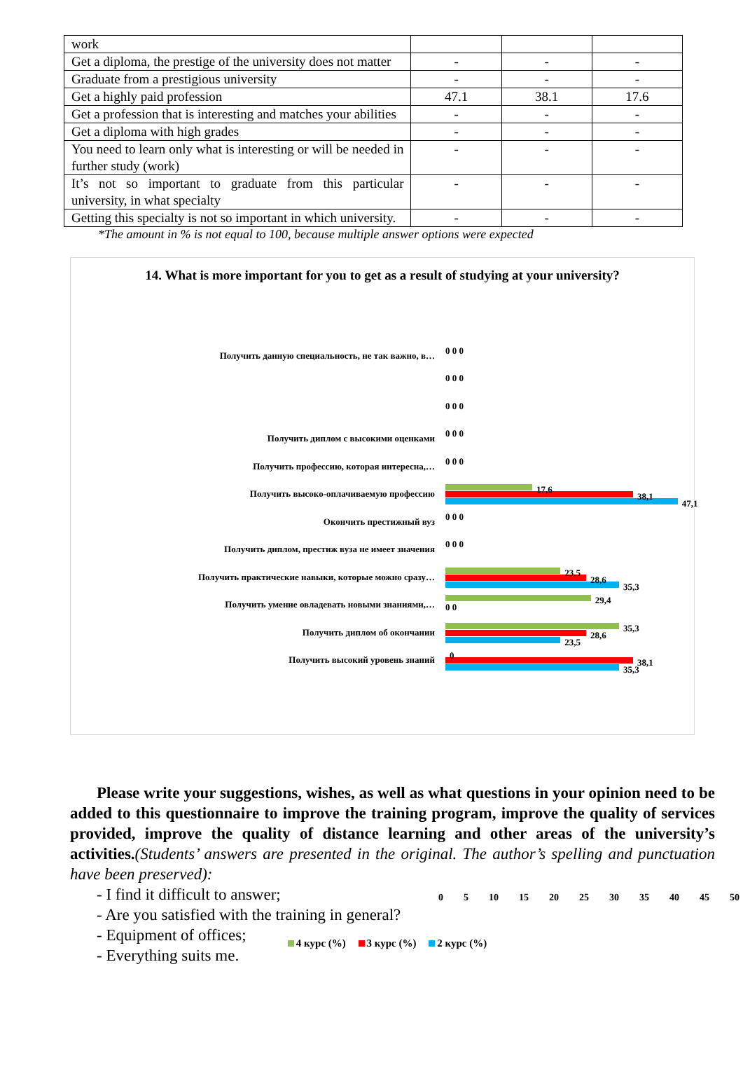| work | | | |
| Get a diploma, the prestige of the university does not matter | - | - | - |
| Graduate from a prestigious university | - | - | - |
| Get a highly paid profession | 47.1 | 38.1 | 17.6 |
| Get a profession that is interesting and matches your abilities | - | - | - |
| Get a diploma with high grades | - | - | - |
| You need to learn only what is interesting or will be needed in further study (work) | - | - | - |
| It’s not so important to graduate from this particular university, in what specialty | - | - | - |
| Getting this specialty is not so important in which university. | - | - | - |
*The amount in % is not equal to 100, because multiple answer options were expected
14. What is more important for you to get as a result of studying at your university?
Получить данную специальность, не так важно, в…
0 0 0
0 0 0
0 0 0
Получить диплом с высокими оценками
0 0 0
Получить профессию, которая интересна,…
0 0 0
Получить высоко-оплачиваемую профессию
17,6
38,1
47,1
Окончить престижный вуз
0 0 0
Получить диплом, престиж вуза не имеет значения
0 0 0
Получить практические навыки, которые можно сразу…
23,5
28,6
35,3
Получить умение овладевать новыми знаниями,…
29,4
0 0
Получить диплом об окончании
35,3
28,6
23,5
Получить высокий уровень знаний
0
38,1
35,3
0 5 10 15 20 25 30 35 40 45 50
4 курс (%) 3 курс (%) 2 курс (%)
Please write your suggestions, wishes, as well as what questions in your opinion need to be added to this questionnaire to improve the training program, improve the quality of services provided, improve the quality of distance learning and other areas of the university’s activities.(Students’ answers are presented in the original. The author’s spelling and punctuation have been preserved):
- I find it difficult to answer;
- Are you satisfied with the training in general?
- Equipment of offices;
- Everything suits me.